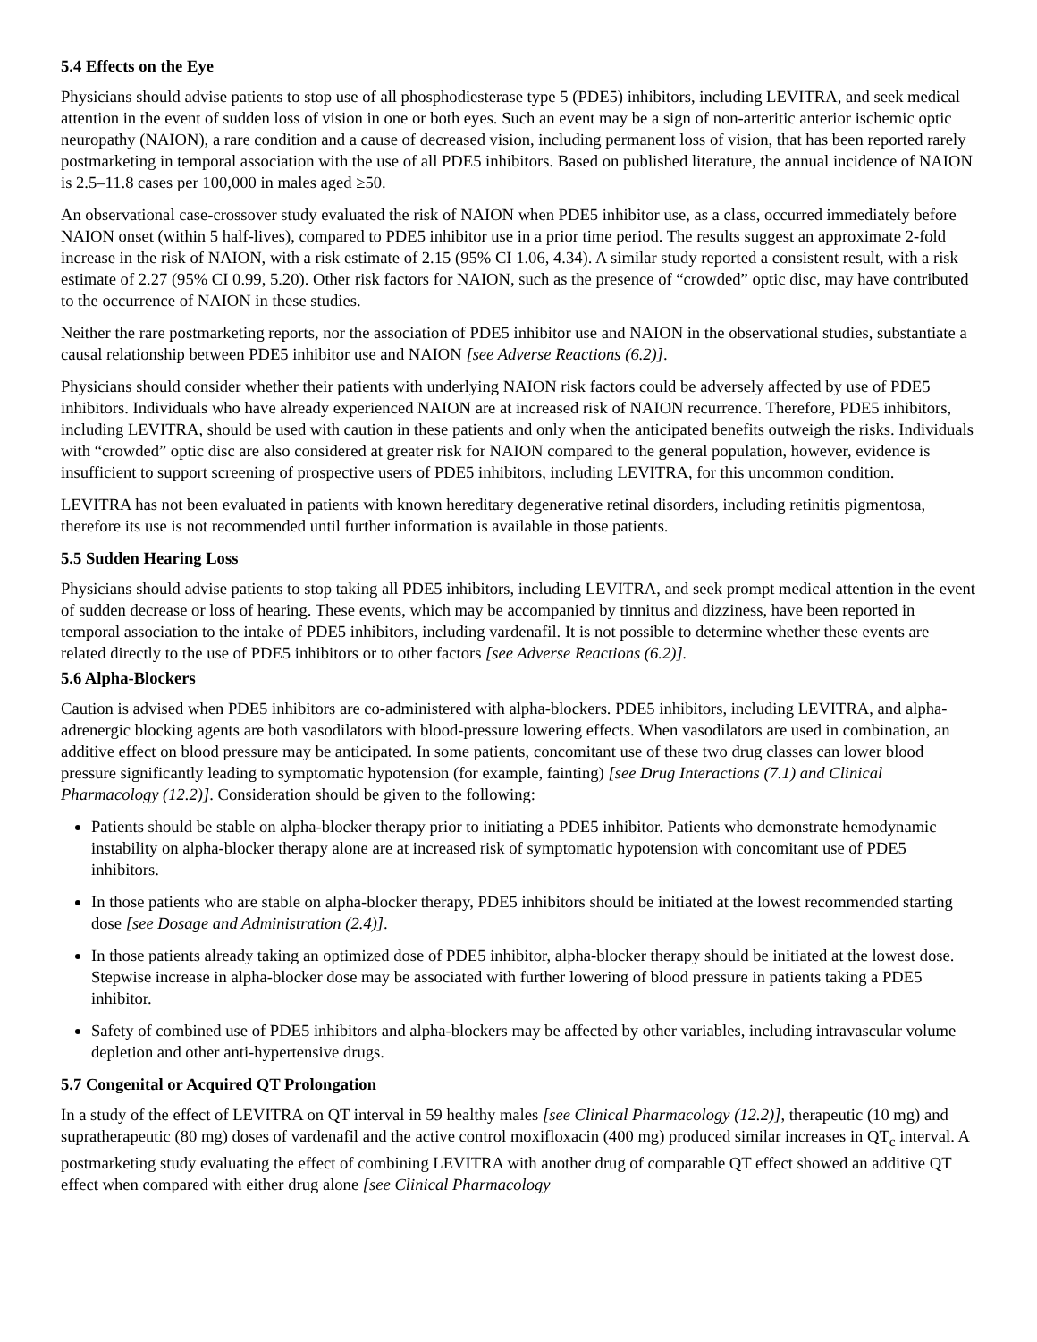5.4 Effects on the Eye
Physicians should advise patients to stop use of all phosphodiesterase type 5 (PDE5) inhibitors, including LEVITRA, and seek medical attention in the event of sudden loss of vision in one or both eyes. Such an event may be a sign of non-arteritic anterior ischemic optic neuropathy (NAION), a rare condition and a cause of decreased vision, including permanent loss of vision, that has been reported rarely postmarketing in temporal association with the use of all PDE5 inhibitors. Based on published literature, the annual incidence of NAION is 2.5–11.8 cases per 100,000 in males aged ≥50.
An observational case-crossover study evaluated the risk of NAION when PDE5 inhibitor use, as a class, occurred immediately before NAION onset (within 5 half-lives), compared to PDE5 inhibitor use in a prior time period. The results suggest an approximate 2-fold increase in the risk of NAION, with a risk estimate of 2.15 (95% CI 1.06, 4.34). A similar study reported a consistent result, with a risk estimate of 2.27 (95% CI 0.99, 5.20). Other risk factors for NAION, such as the presence of “crowded” optic disc, may have contributed to the occurrence of NAION in these studies.
Neither the rare postmarketing reports, nor the association of PDE5 inhibitor use and NAION in the observational studies, substantiate a causal relationship between PDE5 inhibitor use and NAION [see Adverse Reactions (6.2)].
Physicians should consider whether their patients with underlying NAION risk factors could be adversely affected by use of PDE5 inhibitors. Individuals who have already experienced NAION are at increased risk of NAION recurrence. Therefore, PDE5 inhibitors, including LEVITRA, should be used with caution in these patients and only when the anticipated benefits outweigh the risks. Individuals with “crowded” optic disc are also considered at greater risk for NAION compared to the general population, however, evidence is insufficient to support screening of prospective users of PDE5 inhibitors, including LEVITRA, for this uncommon condition.
LEVITRA has not been evaluated in patients with known hereditary degenerative retinal disorders, including retinitis pigmentosa, therefore its use is not recommended until further information is available in those patients.
5.5 Sudden Hearing Loss
Physicians should advise patients to stop taking all PDE5 inhibitors, including LEVITRA, and seek prompt medical attention in the event of sudden decrease or loss of hearing. These events, which may be accompanied by tinnitus and dizziness, have been reported in temporal association to the intake of PDE5 inhibitors, including vardenafil. It is not possible to determine whether these events are related directly to the use of PDE5 inhibitors or to other factors [see Adverse Reactions (6.2)].
5.6 Alpha-Blockers
Caution is advised when PDE5 inhibitors are co-administered with alpha-blockers. PDE5 inhibitors, including LEVITRA, and alpha-adrenergic blocking agents are both vasodilators with blood-pressure lowering effects. When vasodilators are used in combination, an additive effect on blood pressure may be anticipated. In some patients, concomitant use of these two drug classes can lower blood pressure significantly leading to symptomatic hypotension (for example, fainting) [see Drug Interactions (7.1) and Clinical Pharmacology (12.2)]. Consideration should be given to the following:
Patients should be stable on alpha-blocker therapy prior to initiating a PDE5 inhibitor. Patients who demonstrate hemodynamic instability on alpha-blocker therapy alone are at increased risk of symptomatic hypotension with concomitant use of PDE5 inhibitors.
In those patients who are stable on alpha-blocker therapy, PDE5 inhibitors should be initiated at the lowest recommended starting dose [see Dosage and Administration (2.4)].
In those patients already taking an optimized dose of PDE5 inhibitor, alpha-blocker therapy should be initiated at the lowest dose. Stepwise increase in alpha-blocker dose may be associated with further lowering of blood pressure in patients taking a PDE5 inhibitor.
Safety of combined use of PDE5 inhibitors and alpha-blockers may be affected by other variables, including intravascular volume depletion and other anti-hypertensive drugs.
5.7 Congenital or Acquired QT Prolongation
In a study of the effect of LEVITRA on QT interval in 59 healthy males [see Clinical Pharmacology (12.2)], therapeutic (10 mg) and supratherapeutic (80 mg) doses of vardenafil and the active control moxifloxacin (400 mg) produced similar increases in QT<sub>c</sub> interval. A postmarketing study evaluating the effect of combining LEVITRA with another drug of comparable QT effect showed an additive QT effect when compared with either drug alone [see Clinical Pharmacology